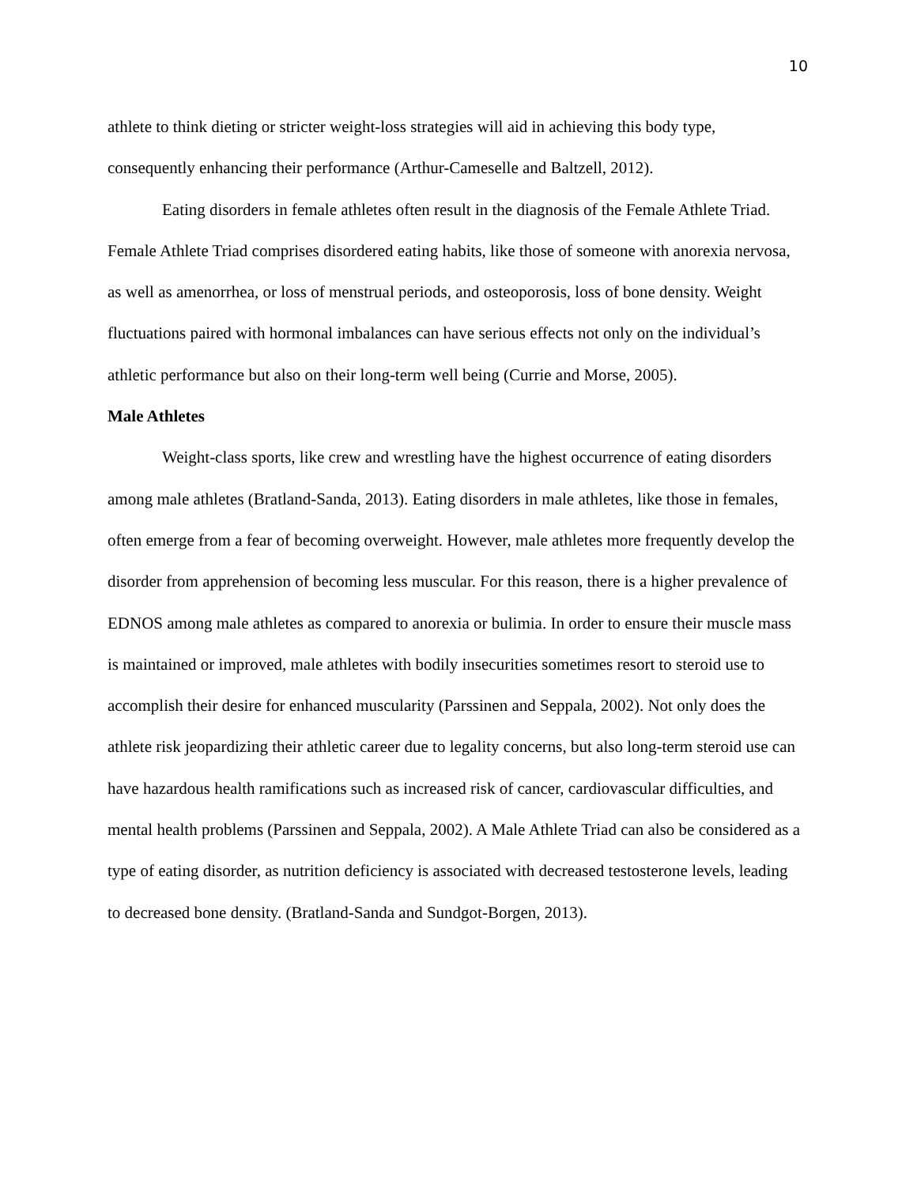10
athlete to think dieting or stricter weight-loss strategies will aid in achieving this body type, consequently enhancing their performance (Arthur-Cameselle and Baltzell, 2012).
Eating disorders in female athletes often result in the diagnosis of the Female Athlete Triad. Female Athlete Triad comprises disordered eating habits, like those of someone with anorexia nervosa, as well as amenorrhea, or loss of menstrual periods, and osteoporosis, loss of bone density. Weight fluctuations paired with hormonal imbalances can have serious effects not only on the individual’s athletic performance but also on their long-term well being (Currie and Morse, 2005).
Male Athletes
Weight-class sports, like crew and wrestling have the highest occurrence of eating disorders among male athletes (Bratland-Sanda, 2013). Eating disorders in male athletes, like those in females, often emerge from a fear of becoming overweight. However, male athletes more frequently develop the disorder from apprehension of becoming less muscular. For this reason, there is a higher prevalence of EDNOS among male athletes as compared to anorexia or bulimia. In order to ensure their muscle mass is maintained or improved, male athletes with bodily insecurities sometimes resort to steroid use to accomplish their desire for enhanced muscularity (Parssinen and Seppala, 2002). Not only does the athlete risk jeopardizing their athletic career due to legality concerns, but also long-term steroid use can have hazardous health ramifications such as increased risk of cancer, cardiovascular difficulties, and mental health problems (Parssinen and Seppala, 2002). A Male Athlete Triad can also be considered as a type of eating disorder, as nutrition deficiency is associated with decreased testosterone levels, leading to decreased bone density. (Bratland-Sanda and Sundgot-Borgen, 2013).